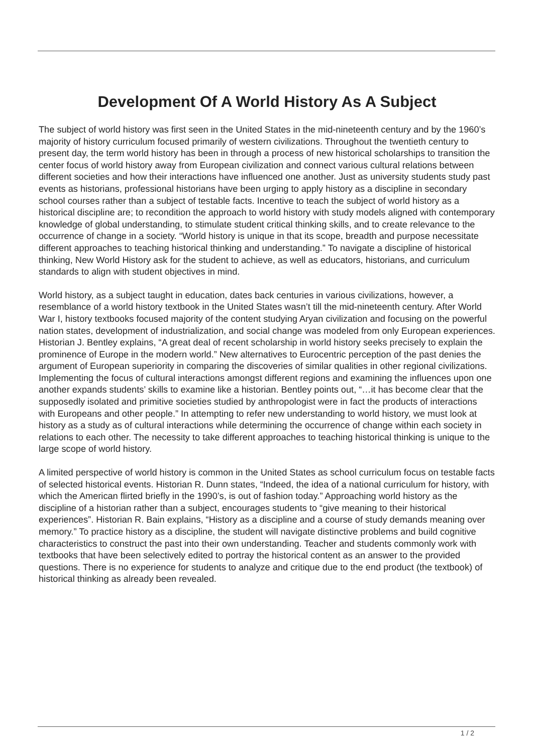Development Of A World History As A Subject
The subject of world history was first seen in the United States in the mid-nineteenth century and by the 1960’s majority of history curriculum focused primarily of western civilizations. Throughout the twentieth century to present day, the term world history has been in through a process of new historical scholarships to transition the center focus of world history away from European civilization and connect various cultural relations between different societies and how their interactions have influenced one another. Just as university students study past events as historians, professional historians have been urging to apply history as a discipline in secondary school courses rather than a subject of testable facts. Incentive to teach the subject of world history as a historical discipline are; to recondition the approach to world history with study models aligned with contemporary knowledge of global understanding, to stimulate student critical thinking skills, and to create relevance to the occurrence of change in a society. “World history is unique in that its scope, breadth and purpose necessitate different approaches to teaching historical thinking and understanding.” To navigate a discipline of historical thinking, New World History ask for the student to achieve, as well as educators, historians, and curriculum standards to align with student objectives in mind.
World history, as a subject taught in education, dates back centuries in various civilizations, however, a resemblance of a world history textbook in the United States wasn’t till the mid-nineteenth century. After World War I, history textbooks focused majority of the content studying Aryan civilization and focusing on the powerful nation states, development of industrialization, and social change was modeled from only European experiences. Historian J. Bentley explains, “A great deal of recent scholarship in world history seeks precisely to explain the prominence of Europe in the modern world.” New alternatives to Eurocentric perception of the past denies the argument of European superiority in comparing the discoveries of similar qualities in other regional civilizations. Implementing the focus of cultural interactions amongst different regions and examining the influences upon one another expands students’ skills to examine like a historian. Bentley points out, “…it has become clear that the supposedly isolated and primitive societies studied by anthropologist were in fact the products of interactions with Europeans and other people.” In attempting to refer new understanding to world history, we must look at history as a study as of cultural interactions while determining the occurrence of change within each society in relations to each other. The necessity to take different approaches to teaching historical thinking is unique to the large scope of world history.
A limited perspective of world history is common in the United States as school curriculum focus on testable facts of selected historical events. Historian R. Dunn states, “Indeed, the idea of a national curriculum for history, with which the American flirted briefly in the 1990’s, is out of fashion today.” Approaching world history as the discipline of a historian rather than a subject, encourages students to “give meaning to their historical experiences”. Historian R. Bain explains, “History as a discipline and a course of study demands meaning over memory.” To practice history as a discipline, the student will navigate distinctive problems and build cognitive characteristics to construct the past into their own understanding. Teacher and students commonly work with textbooks that have been selectively edited to portray the historical content as an answer to the provided questions. There is no experience for students to analyze and critique due to the end product (the textbook) of historical thinking as already been revealed.
1 / 2